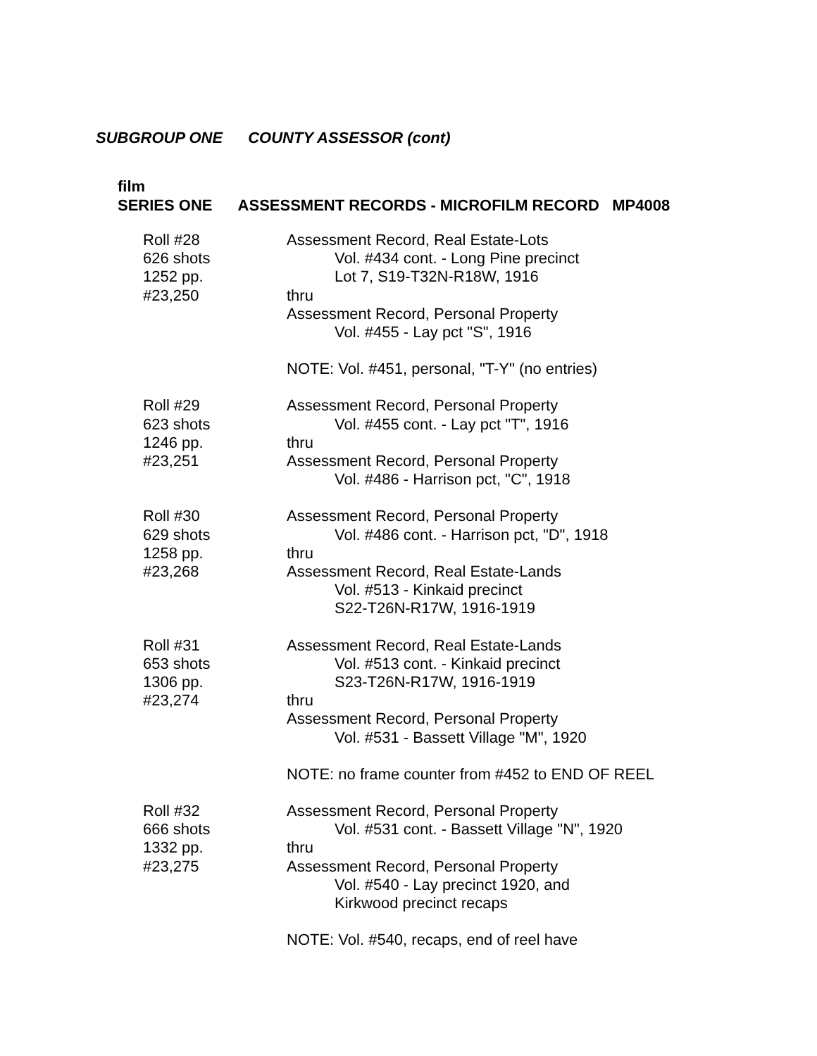SUBGROUP ONE COUNTY ASSESSOR (cont)
film
SERIES ONE ASSESSMENT RECORDS - MICROFILM RECORD MP4008
Roll #28
626 shots
1252 pp.
#23,250
Assessment Record, Real Estate-Lots
Vol. #434 cont. - Long Pine precinct
Lot 7, S19-T32N-R18W, 1916
thru
Assessment Record, Personal Property
Vol. #455 - Lay pct "S", 1916
NOTE: Vol. #451, personal, "T-Y" (no entries)
Roll #29
623 shots
1246 pp.
#23,251
Assessment Record, Personal Property
Vol. #455 cont. - Lay pct "T", 1916
thru
Assessment Record, Personal Property
Vol. #486 - Harrison pct, "C", 1918
Roll #30
629 shots
1258 pp.
#23,268
Assessment Record, Personal Property
Vol. #486 cont. - Harrison pct, "D", 1918
thru
Assessment Record, Real Estate-Lands
Vol. #513 - Kinkaid precinct
S22-T26N-R17W, 1916-1919
Roll #31
653 shots
1306 pp.
#23,274
Assessment Record, Real Estate-Lands
Vol. #513 cont. - Kinkaid precinct
S23-T26N-R17W, 1916-1919
thru
Assessment Record, Personal Property
Vol. #531 - Bassett Village "M", 1920
NOTE: no frame counter from #452 to END OF REEL
Roll #32
666 shots
1332 pp.
#23,275
Assessment Record, Personal Property
Vol. #531 cont. - Bassett Village "N", 1920
thru
Assessment Record, Personal Property
Vol. #540 - Lay precinct 1920, and
Kirkwood precinct recaps
NOTE: Vol. #540, recaps, end of reel have